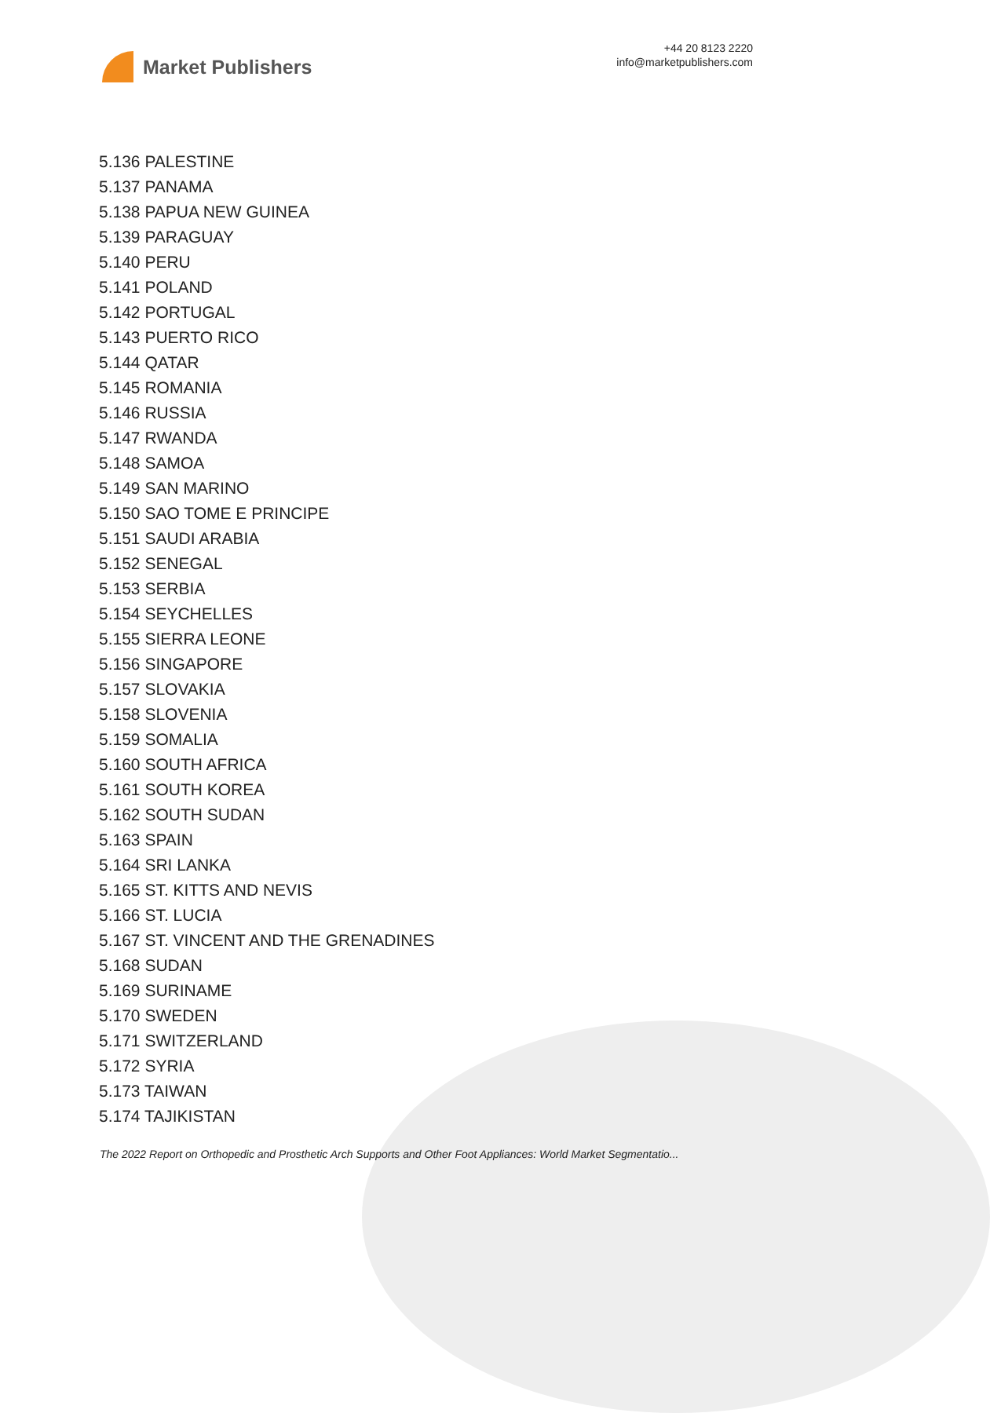Market Publishers
+44 20 8123 2220
info@marketpublishers.com
5.136 PALESTINE
5.137 PANAMA
5.138 PAPUA NEW GUINEA
5.139 PARAGUAY
5.140 PERU
5.141 POLAND
5.142 PORTUGAL
5.143 PUERTO RICO
5.144 QATAR
5.145 ROMANIA
5.146 RUSSIA
5.147 RWANDA
5.148 SAMOA
5.149 SAN MARINO
5.150 SAO TOME E PRINCIPE
5.151 SAUDI ARABIA
5.152 SENEGAL
5.153 SERBIA
5.154 SEYCHELLES
5.155 SIERRA LEONE
5.156 SINGAPORE
5.157 SLOVAKIA
5.158 SLOVENIA
5.159 SOMALIA
5.160 SOUTH AFRICA
5.161 SOUTH KOREA
5.162 SOUTH SUDAN
5.163 SPAIN
5.164 SRI LANKA
5.165 ST. KITTS AND NEVIS
5.166 ST. LUCIA
5.167 ST. VINCENT AND THE GRENADINES
5.168 SUDAN
5.169 SURINAME
5.170 SWEDEN
5.171 SWITZERLAND
5.172 SYRIA
5.173 TAIWAN
5.174 TAJIKISTAN
The 2022 Report on Orthopedic and Prosthetic Arch Supports and Other Foot Appliances: World Market Segmentatio...